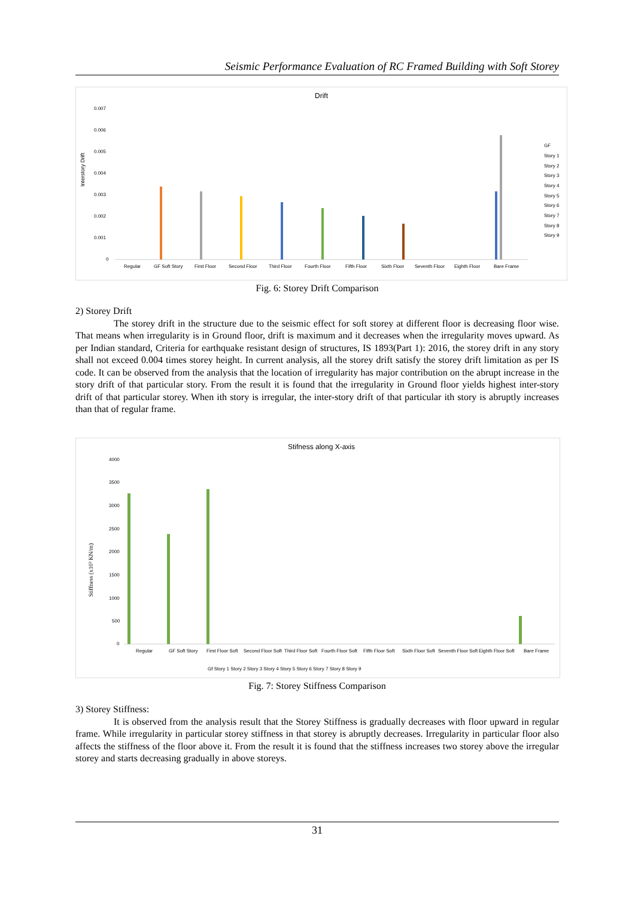Seismic Performance Evaluation of RC Framed Building with Soft Storey
Drift
Interstory Drift
0.007
0.006
0.005
0.004
0.003
0.002
0.001
0
Regular
GF Soft Story
First Floor
Second Floor
Third Floor
Fourth Floor
Fifth Floor
Sixth Floor
Seventh Floor
Eighth Floor
Bare Frame
GF
Story 1
Story 2
Story 3
Story 4
Story 5
Story 6
Story 7
Story 8
Story 9
Fig. 6: Storey Drift Comparison
2) Storey Drift
The storey drift in the structure due to the seismic effect for soft storey at different floor is decreasing floor wise. That means when irregularity is in Ground floor, drift is maximum and it decreases when the irregularity moves upward. As per Indian standard, Criteria for earthquake resistant design of structures, IS 1893(Part 1): 2016, the storey drift in any story shall not exceed 0.004 times storey height. In current analysis, all the storey drift satisfy the storey drift limitation as per IS code. It can be observed from the analysis that the location of irregularity has major contribution on the abrupt increase in the story drift of that particular story. From the result it is found that the irregularity in Ground floor yields highest inter-story drift of that particular storey. When ith story is irregular, the inter-story drift of that particular ith story is abruptly increases than that of regular frame.
Stifness along X-axis
Stiffness (x10³ KN/m)
4000
3500
3000
2500
2000
1500
1000
500
0
Regular
GF Soft Story
First Floor Soft
Second Floor Soft
Third Floor Soft
Fourth Floor Soft
Fifth Floor Soft
Sixth Floor Soft
Seventh Floor Soft
Eighth Floor Soft
Bare Frame
Gf Story 1 Story 2 Story 3 Story 4 Story 5 Story 6 Story 7 Story 8 Story 9
Fig. 7: Storey Stiffness Comparison
3) Storey Stiffness:
It is observed from the analysis result that the Storey Stiffness is gradually decreases with floor upward in regular frame. While irregularity in particular storey stiffness in that storey is abruptly decreases. Irregularity in particular floor also affects the stiffness of the floor above it. From the result it is found that the stiffness increases two storey above the irregular storey and starts decreasing gradually in above storeys.
31